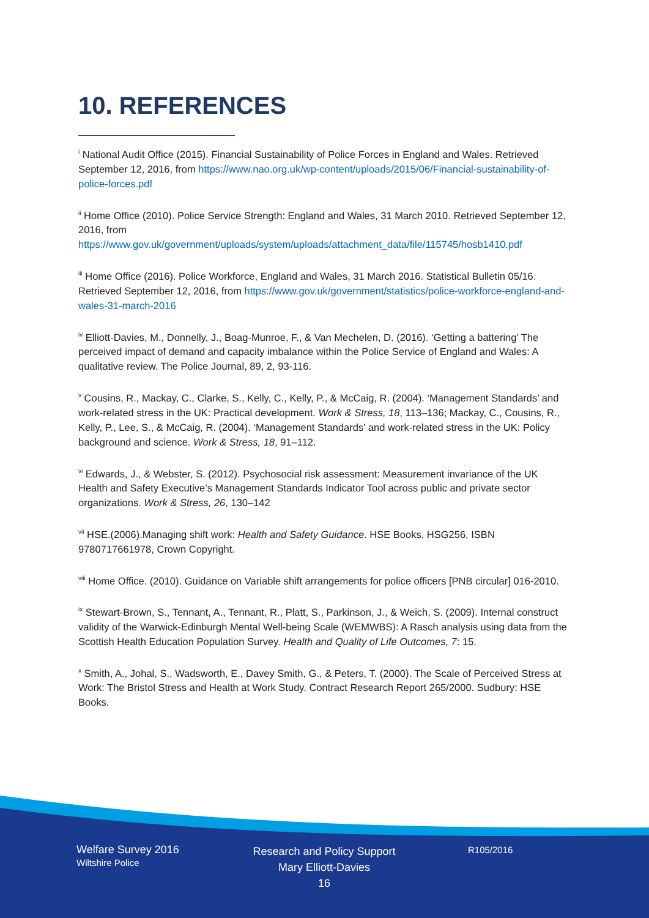10. REFERENCES
<sup>i</sup> National Audit Office (2015). Financial Sustainability of Police Forces in England and Wales. Retrieved September 12, 2016, from https://www.nao.org.uk/wp-content/uploads/2015/06/Financial-sustainability-of-police-forces.pdf
<sup>ii</sup> Home Office (2010). Police Service Strength: England and Wales, 31 March 2010. Retrieved September 12, 2016, from https://www.gov.uk/government/uploads/system/uploads/attachment_data/file/115745/hosb1410.pdf
<sup>iii</sup> Home Office (2016). Police Workforce, England and Wales, 31 March 2016. Statistical Bulletin 05/16. Retrieved September 12, 2016, from https://www.gov.uk/government/statistics/police-workforce-england-and-wales-31-march-2016
<sup>iv</sup> Elliott-Davies, M., Donnelly, J., Boag-Munroe, F., & Van Mechelen, D. (2016). ‘Getting a battering’ The perceived impact of demand and capacity imbalance within the Police Service of England and Wales: A qualitative review. The Police Journal, 89, 2, 93-116.
<sup>v</sup> Cousins, R., Mackay, C., Clarke, S., Kelly, C., Kelly, P., & McCaig, R. (2004). ‘Management Standards’ and work-related stress in the UK: Practical development. Work & Stress, 18, 113–136; Mackay, C., Cousins, R., Kelly, P., Lee, S., & McCaig, R. (2004). ‘Management Standards’ and work-related stress in the UK: Policy background and science. Work & Stress, 18, 91–112.
<sup>vi</sup> Edwards, J., & Webster, S. (2012). Psychosocial risk assessment: Measurement invariance of the UK Health and Safety Executive’s Management Standards Indicator Tool across public and private sector organizations. Work & Stress, 26, 130–142
<sup>vii</sup> HSE.(2006).Managing shift work: Health and Safety Guidance. HSE Books, HSG256, ISBN 9780717661978, Crown Copyright.
<sup>viii</sup> Home Office. (2010). Guidance on Variable shift arrangements for police officers [PNB circular] 016-2010.
<sup>ix</sup> Stewart-Brown, S., Tennant, A., Tennant, R., Platt, S., Parkinson, J., & Weich, S. (2009). Internal construct validity of the Warwick-Edinburgh Mental Well-being Scale (WEMWBS): A Rasch analysis using data from the Scottish Health Education Population Survey. Health and Quality of Life Outcomes, 7: 15.
<sup>x</sup> Smith, A., Johal, S., Wadsworth, E., Davey Smith, G., & Peters, T. (2000). The Scale of Perceived Stress at Work: The Bristol Stress and Health at Work Study. Contract Research Report 265/2000. Sudbury: HSE Books.
Welfare Survey 2016
Wiltshire Police
Research and Policy Support
Mary Elliott-Davies
16
R105/2016